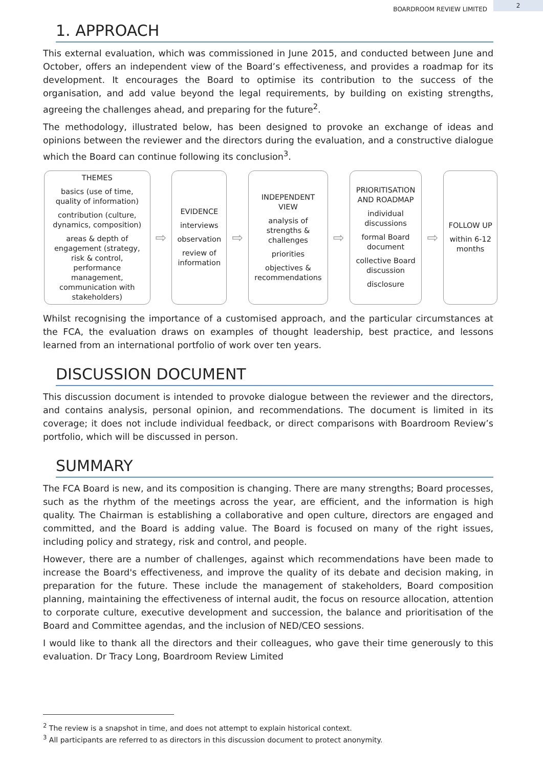BOARDROOM REVIEW LIMITED 2
1. APPROACH
This external evaluation, which was commissioned in June 2015, and conducted between June and October, offers an independent view of the Board’s effectiveness, and provides a roadmap for its development. It encourages the Board to optimise its contribution to the success of the organisation, and add value beyond the legal requirements, by building on existing strengths, agreeing the challenges ahead, and preparing for the future<sup>2</sup>.
The methodology, illustrated below, has been designed to provoke an exchange of ideas and opinions between the reviewer and the directors during the evaluation, and a constructive dialogue which the Board can continue following its conclusion<sup>3</sup>.
THEMES
basics (use of time, quality of information)
contribution (culture, dynamics, composition)
areas & depth of engagement (strategy, risk & control, performance management, communication with stakeholders)
⇨
EVIDENCE
interviews
observation
review of information
⇨
INDEPENDENT VIEW
analysis of strengths & challenges
priorities
objectives & recommendations
⇨
PRIORITISATION AND ROADMAP
individual discussions
formal Board document
collective Board discussion
disclosure
⇨
FOLLOW UP
within 6-12 months
Whilst recognising the importance of a customised approach, and the particular circumstances at the FCA, the evaluation draws on examples of thought leadership, best practice, and lessons learned from an international portfolio of work over ten years.
DISCUSSION DOCUMENT
This discussion document is intended to provoke dialogue between the reviewer and the directors, and contains analysis, personal opinion, and recommendations. The document is limited in its coverage; it does not include individual feedback, or direct comparisons with Boardroom Review’s portfolio, which will be discussed in person.
SUMMARY
The FCA Board is new, and its composition is changing. There are many strengths; Board processes, such as the rhythm of the meetings across the year, are efficient, and the information is high quality. The Chairman is establishing a collaborative and open culture, directors are engaged and committed, and the Board is adding value. The Board is focused on many of the right issues, including policy and strategy, risk and control, and people.
However, there are a number of challenges, against which recommendations have been made to increase the Board's effectiveness, and improve the quality of its debate and decision making, in preparation for the future. These include the management of stakeholders, Board composition planning, maintaining the effectiveness of internal audit, the focus on resource allocation, attention to corporate culture, executive development and succession, the balance and prioritisation of the Board and Committee agendas, and the inclusion of NED/CEO sessions.
I would like to thank all the directors and their colleagues, who gave their time generously to this evaluation. Dr Tracy Long, Boardroom Review Limited
<sup>2</sup> The review is a snapshot in time, and does not attempt to explain historical context.
<sup>3</sup> All participants are referred to as directors in this discussion document to protect anonymity.